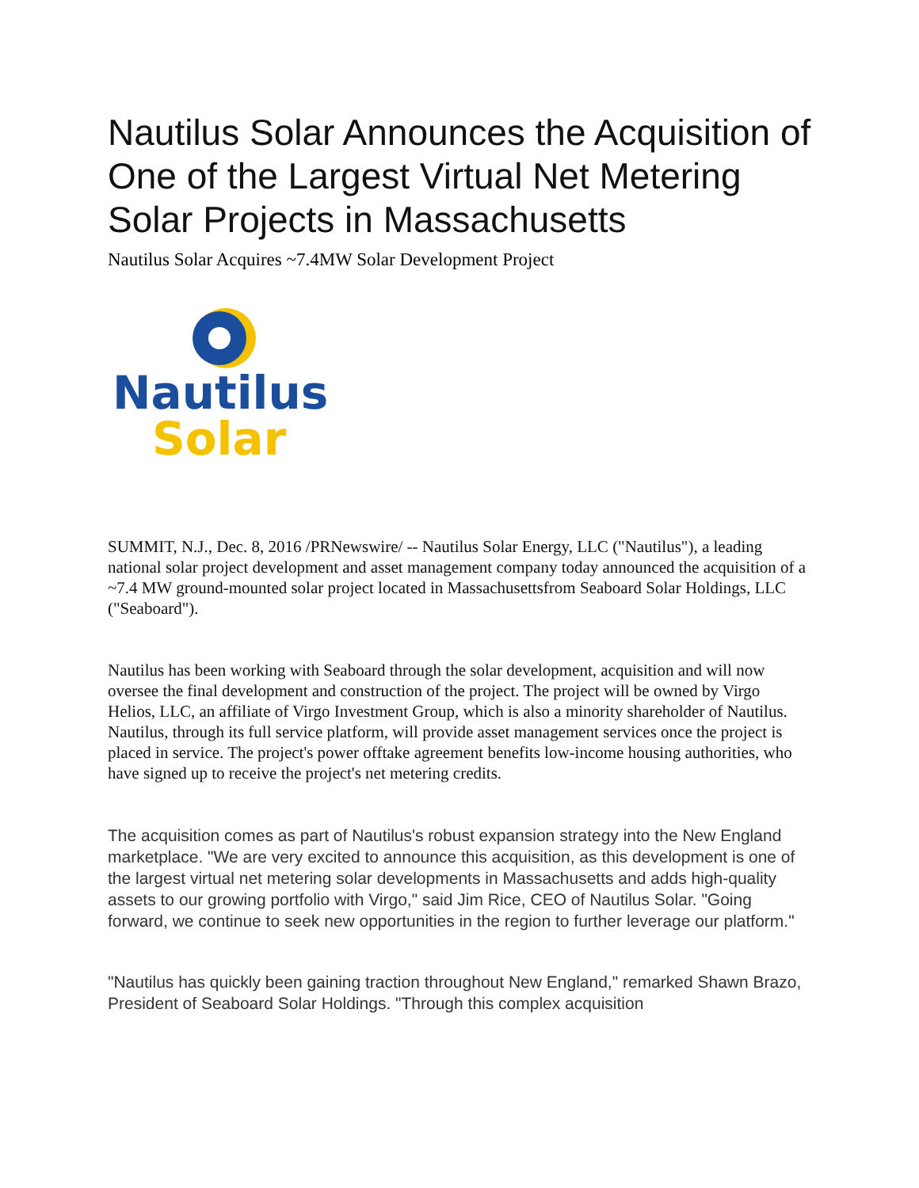Nautilus Solar Announces the Acquisition of One of the Largest Virtual Net Metering Solar Projects in Massachusetts
Nautilus Solar Acquires ~7.4MW Solar Development Project
Nautilus
Solar
SUMMIT, N.J., Dec. 8, 2016 /PRNewswire/ -- Nautilus Solar Energy, LLC ("Nautilus"), a leading national solar project development and asset management company today announced the acquisition of a ~7.4 MW ground-mounted solar project located in Massachusettsfrom Seaboard Solar Holdings, LLC ("Seaboard").
Nautilus has been working with Seaboard through the solar development, acquisition and will now oversee the final development and construction of the project. The project will be owned by Virgo Helios, LLC, an affiliate of Virgo Investment Group, which is also a minority shareholder of Nautilus. Nautilus, through its full service platform, will provide asset management services once the project is placed in service. The project's power offtake agreement benefits low-income housing authorities, who have signed up to receive the project's net metering credits.
The acquisition comes as part of Nautilus's robust expansion strategy into the New England marketplace. "We are very excited to announce this acquisition, as this development is one of the largest virtual net metering solar developments in Massachusetts and adds high-quality assets to our growing portfolio with Virgo," said Jim Rice, CEO of Nautilus Solar. "Going forward, we continue to seek new opportunities in the region to further leverage our platform."
"Nautilus has quickly been gaining traction throughout New England," remarked Shawn Brazo, President of Seaboard Solar Holdings. "Through this complex acquisition